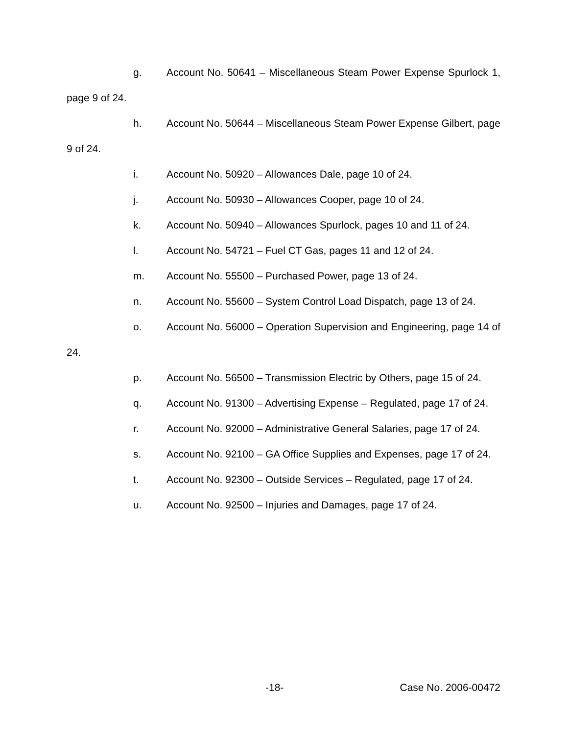g. Account No. 50641 – Miscellaneous Steam Power Expense Spurlock 1, page 9 of 24.
h. Account No. 50644 – Miscellaneous Steam Power Expense Gilbert, page 9 of 24.
i. Account No. 50920 – Allowances Dale, page 10 of 24.
j. Account No. 50930 – Allowances Cooper, page 10 of 24.
k. Account No. 50940 – Allowances Spurlock, pages 10 and 11 of 24.
l. Account No. 54721 – Fuel CT Gas, pages 11 and 12 of 24.
m. Account No. 55500 – Purchased Power, page 13 of 24.
n. Account No. 55600 – System Control Load Dispatch, page 13 of 24.
o. Account No. 56000 – Operation Supervision and Engineering, page 14 of 24.
p. Account No. 56500 – Transmission Electric by Others, page 15 of 24.
q. Account No. 91300 – Advertising Expense – Regulated, page 17 of 24.
r. Account No. 92000 – Administrative General Salaries, page 17 of 24.
s. Account No. 92100 – GA Office Supplies and Expenses, page 17 of 24.
t. Account No. 92300 – Outside Services – Regulated, page 17 of 24.
u. Account No. 92500 – Injuries and Damages, page 17 of 24.
-18- Case No. 2006-00472